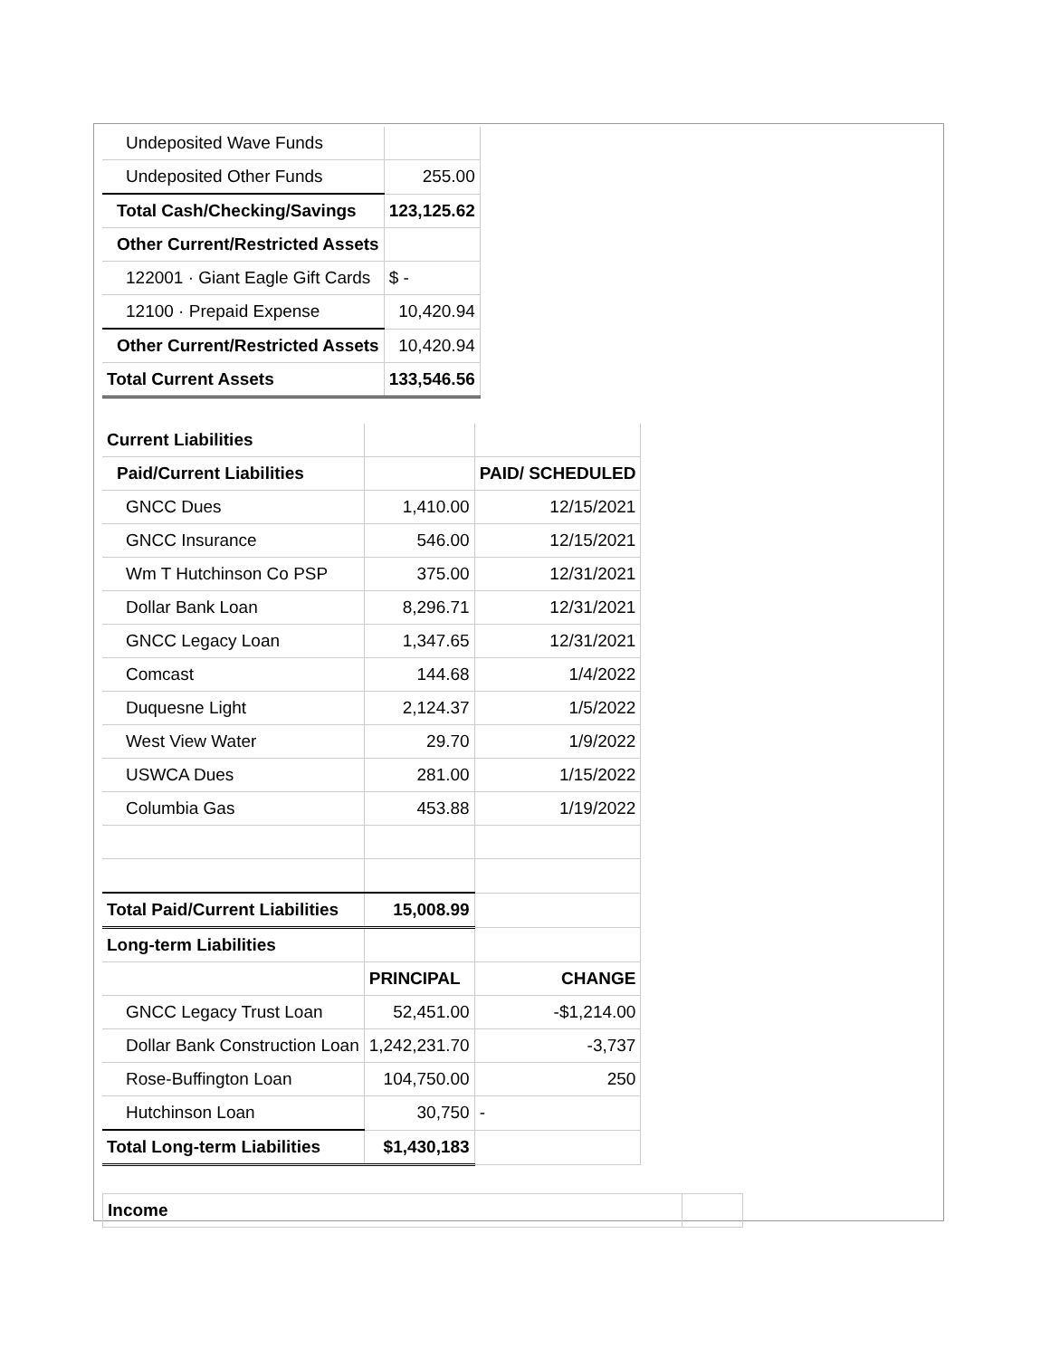| Undeposited Wave Funds | |
| Undeposited Other Funds | 255.00 |
| Total Cash/Checking/Savings | 123,125.62 |
| Other Current/Restricted Assets | |
| 122001 · Giant Eagle Gift Cards | $ - |
| 12100 · Prepaid Expense | 10,420.94 |
| Other Current/Restricted Assets | 10,420.94 |
| Total Current Assets | 133,546.56 |
| Current Liabilities | | |
| Paid/Current Liabilities | | PAID/ SCHEDULED |
| GNCC Dues | 1,410.00 | 12/15/2021 |
| GNCC Insurance | 546.00 | 12/15/2021 |
| Wm T Hutchinson Co PSP | 375.00 | 12/31/2021 |
| Dollar Bank Loan | 8,296.71 | 12/31/2021 |
| GNCC Legacy Loan | 1,347.65 | 12/31/2021 |
| Comcast | 144.68 | 1/4/2022 |
| Duquesne Light | 2,124.37 | 1/5/2022 |
| West View Water | 29.70 | 1/9/2022 |
| USWCA Dues | 281.00 | 1/15/2022 |
| Columbia Gas | 453.88 | 1/19/2022 |
| Total Paid/Current Liabilities | 15,008.99 | |
| Long-term Liabilities | | |
| | PRINCIPAL | CHANGE |
| GNCC Legacy Trust Loan | 52,451.00 | -$1,214.00 |
| Dollar Bank Construction Loan | 1,242,231.70 | -3,737 |
| Rose-Buffington Loan | 104,750.00 | 250 |
| Hutchinson Loan | 30,750 | - |
| Total Long-term Liabilities | $1,430,183 | |
| Income | |